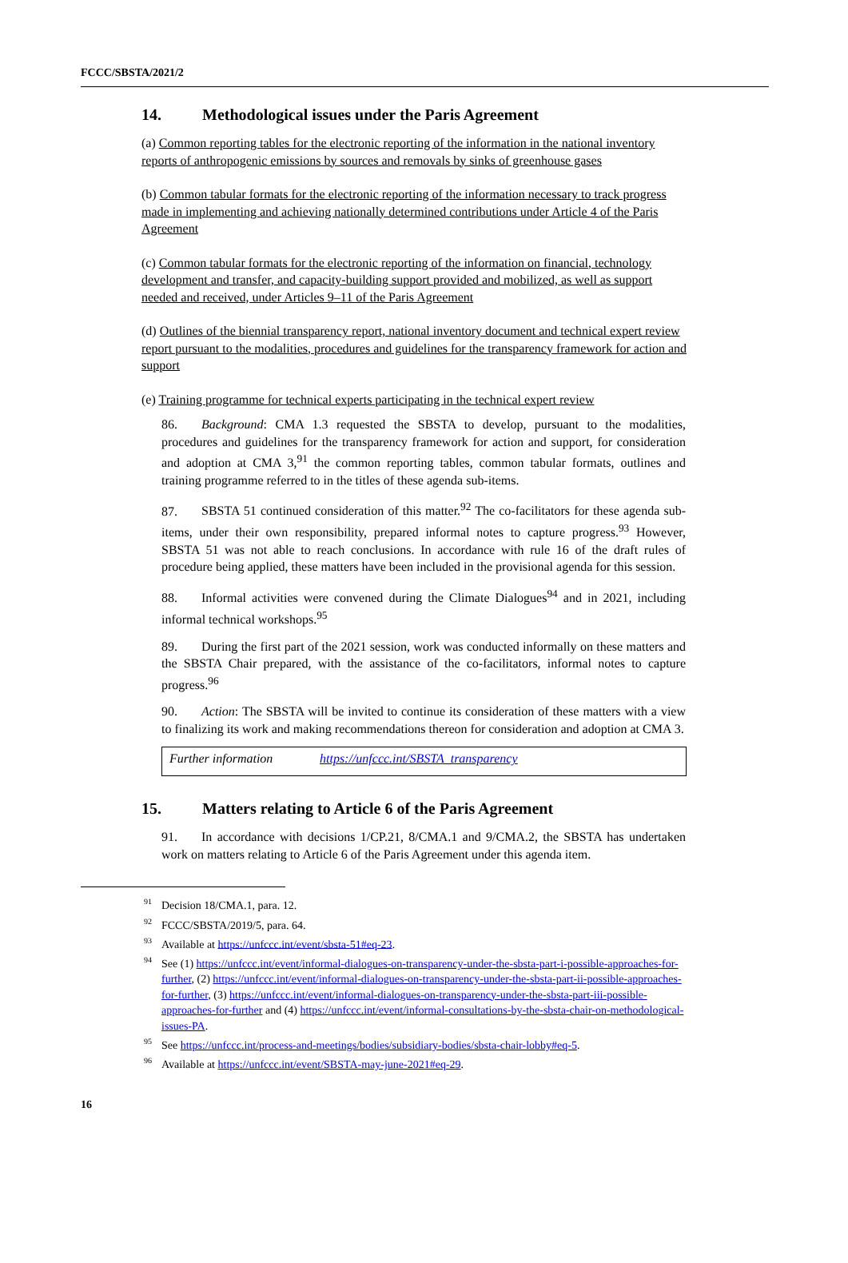FCCC/SBSTA/2021/2
14. Methodological issues under the Paris Agreement
(a) Common reporting tables for the electronic reporting of the information in the national inventory reports of anthropogenic emissions by sources and removals by sinks of greenhouse gases
(b) Common tabular formats for the electronic reporting of the information necessary to track progress made in implementing and achieving nationally determined contributions under Article 4 of the Paris Agreement
(c) Common tabular formats for the electronic reporting of the information on financial, technology development and transfer, and capacity-building support provided and mobilized, as well as support needed and received, under Articles 9–11 of the Paris Agreement
(d) Outlines of the biennial transparency report, national inventory document and technical expert review report pursuant to the modalities, procedures and guidelines for the transparency framework for action and support
(e) Training programme for technical experts participating in the technical expert review
86. Background: CMA 1.3 requested the SBSTA to develop, pursuant to the modalities, procedures and guidelines for the transparency framework for action and support, for consideration and adoption at CMA 3,<sup>91</sup> the common reporting tables, common tabular formats, outlines and training programme referred to in the titles of these agenda sub-items.
87. SBSTA 51 continued consideration of this matter.<sup>92</sup> The co-facilitators for these agenda sub-items, under their own responsibility, prepared informal notes to capture progress.<sup>93</sup> However, SBSTA 51 was not able to reach conclusions. In accordance with rule 16 of the draft rules of procedure being applied, these matters have been included in the provisional agenda for this session.
88. Informal activities were convened during the Climate Dialogues<sup>94</sup> and in 2021, including informal technical workshops.<sup>95</sup>
89. During the first part of the 2021 session, work was conducted informally on these matters and the SBSTA Chair prepared, with the assistance of the co-facilitators, informal notes to capture progress.<sup>96</sup>
90. Action: The SBSTA will be invited to continue its consideration of these matters with a view to finalizing its work and making recommendations thereon for consideration and adoption at CMA 3.
| Further information | https://unfccc.int/SBSTA_transparency |
15. Matters relating to Article 6 of the Paris Agreement
91. In accordance with decisions 1/CP.21, 8/CMA.1 and 9/CMA.2, the SBSTA has undertaken work on matters relating to Article 6 of the Paris Agreement under this agenda item.
<sup>91</sup> Decision 18/CMA.1, para. 12.
<sup>92</sup>FCCC/SBSTA/2019/5, para. 64.
<sup>93</sup> Available at https://unfccc.int/event/sbsta-51#eq-23.
<sup>94</sup> See (1) https://unfccc.int/event/informal-dialogues-on-transparency-under-the-sbsta-part-i-possible-approaches-for-further, (2) https://unfccc.int/event/informal-dialogues-on-transparency-under-the-sbsta-part-ii-possible-approaches-for-further, (3) https://unfccc.int/event/informal-dialogues-on-transparency-under-the-sbsta-part-iii-possible-approaches-for-further and (4) https://unfccc.int/event/informal-consultations-by-the-sbsta-chair-on-methodological-issues-PA.
<sup>95</sup> See https://unfccc.int/process-and-meetings/bodies/subsidiary-bodies/sbsta-chair-lobby#eq-5.
<sup>96</sup> Available at https://unfccc.int/event/SBSTA-may-june-2021#eq-29.
16